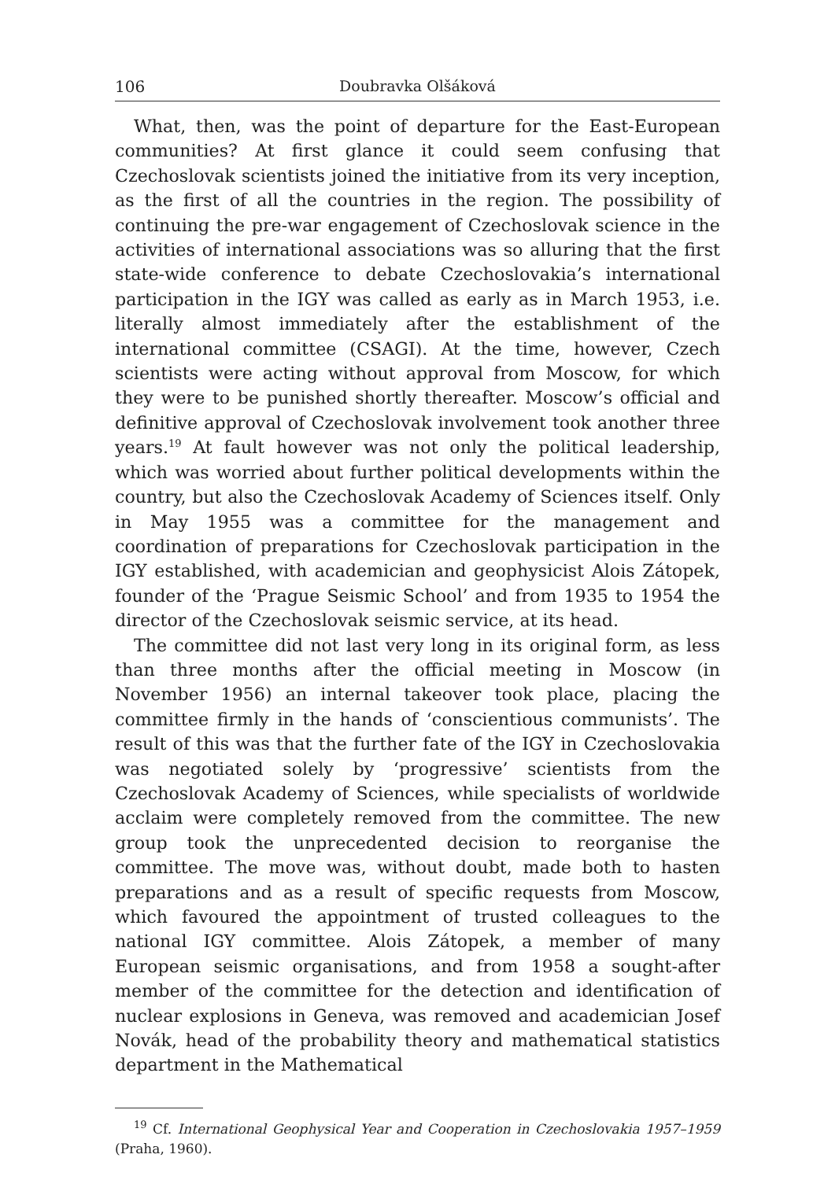106 Doubravka Olšáková
What, then, was the point of departure for the East-European communities? At first glance it could seem confusing that Czechoslovak scientists joined the initiative from its very inception, as the first of all the countries in the region. The possibility of continuing the pre-war engagement of Czechoslovak science in the activities of international associations was so alluring that the first state-wide conference to debate Czechoslovakia’s international participation in the IGY was called as early as in March 1953, i.e. literally almost immediately after the establishment of the international committee (CSAGI). At the time, however, Czech scientists were acting without approval from Moscow, for which they were to be punished shortly thereafter. Moscow’s official and definitive approval of Czechoslovak involvement took another three years.<sup>19</sup> At fault however was not only the political leadership, which was worried about further political developments within the country, but also the Czechoslovak Academy of Sciences itself. Only in May 1955 was a committee for the management and coordination of preparations for Czechoslovak participation in the IGY established, with academician and geophysicist Alois Zátopek, founder of the ‘Prague Seismic School’ and from 1935 to 1954 the director of the Czechoslovak seismic service, at its head.
The committee did not last very long in its original form, as less than three months after the official meeting in Moscow (in November 1956) an internal takeover took place, placing the committee firmly in the hands of ‘conscientious communists’. The result of this was that the further fate of the IGY in Czechoslovakia was negotiated solely by ‘progressive’ scientists from the Czechoslovak Academy of Sciences, while specialists of worldwide acclaim were completely removed from the committee. The new group took the unprecedented decision to reorganise the committee. The move was, without doubt, made both to hasten preparations and as a result of specific requests from Moscow, which favoured the appointment of trusted colleagues to the national IGY committee. Alois Zátopek, a member of many European seismic organisations, and from 1958 a sought-after member of the committee for the detection and identification of nuclear explosions in Geneva, was removed and academician Josef Novák, head of the probability theory and mathematical statistics department in the Mathematical
<sup>19</sup> Cf. International Geophysical Year and Cooperation in Czechoslovakia 1957–1959 (Praha, 1960).